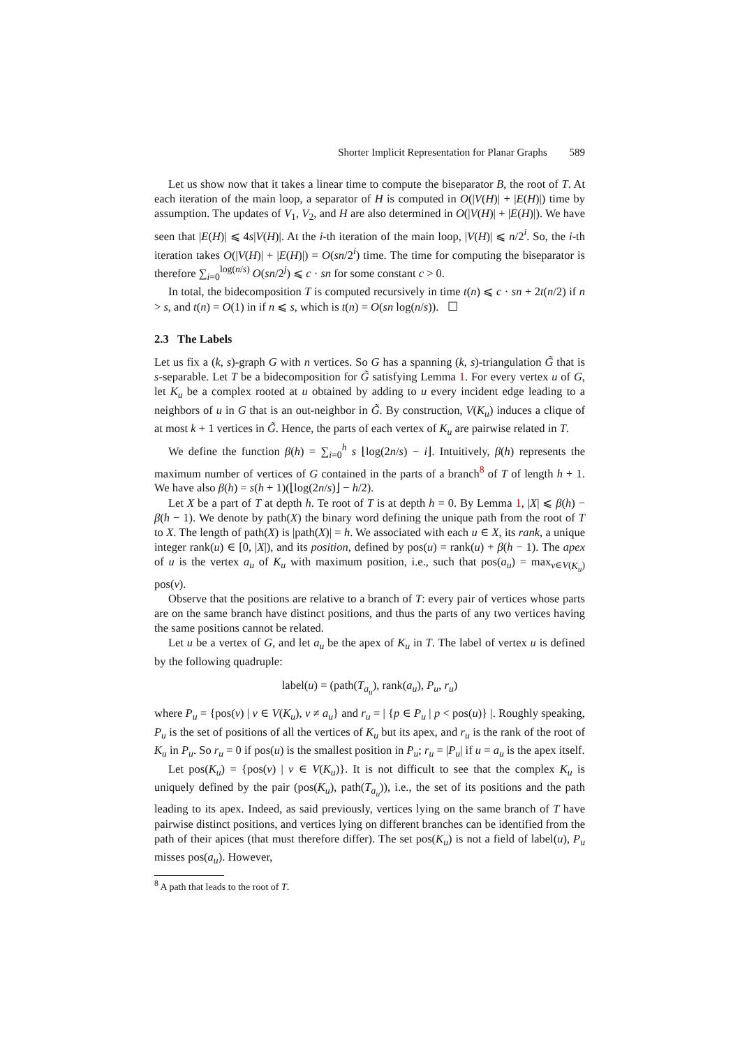Shorter Implicit Representation for Planar Graphs 589
Let us show now that it takes a linear time to compute the biseparator B, the root of T. At each iteration of the main loop, a separator of H is computed in O(|V(H)| + |E(H)|) time by assumption. The updates of V<sub>1</sub>, V<sub>2</sub>, and H are also determined in O(|V(H)| + |E(H)|). We have seen that |E(H)| ⩽ 4s|V(H)|. At the i-th iteration of the main loop, |V(H)| ⩽ n/2<sup>i</sup>. So, the i-th iteration takes O(|V(H)| + |E(H)|) = O(sn/2<sup>i</sup>) time. The time for computing the biseparator is therefore ∑<sub>i=0</sub><sup>log(n/s)</sup> O(sn/2<sup>j</sup>) ⩽ c · sn for some constant c > 0.
In total, the bidecomposition T is computed recursively in time t(n) ⩽ c · sn + 2t(n/2) if n > s, and t(n) = O(1) in if n ⩽ s, which is t(n) = O(sn log(n/s)). ☐
2.3 The Labels
Let us fix a (k, s)-graph G with n vertices. So G has a spanning (k, s)-triangulation G̃ that is s-separable. Let T be a bidecomposition for G̃ satisfying Lemma 1. For every vertex u of G, let K<sub>u</sub> be a complex rooted at u obtained by adding to u every incident edge leading to a neighbors of u in G that is an out-neighbor in G̃. By construction, V(K<sub>u</sub>) induces a clique of at most k + 1 vertices in G̃. Hence, the parts of each vertex of K<sub>u</sub> are pairwise related in T.
We define the function β(h) = ∑<sub>i=0</sub><sup>h</sup> s ⌊log(2n/s) − i⌋. Intuitively, β(h) represents the maximum number of vertices of G contained in the parts of a branch<sup>8</sup> of T of length h + 1. We have also β(h) = s(h + 1)(⌊log(2n/s)⌋ − h/2).
Let X be a part of T at depth h. Te root of T is at depth h = 0. By Lemma 1, |X| ⩽ β(h) − β(h − 1). We denote by path(X) the binary word defining the unique path from the root of T to X. The length of path(X) is |path(X)| = h. We associated with each u ∈ X, its rank, a unique integer rank(u) ∈ [0, |X|), and its position, defined by pos(u) = rank(u) + β(h − 1). The apex of u is the vertex a<sub>u</sub> of K<sub>u</sub> with maximum position, i.e., such that pos(a<sub>u</sub>) = max<sub>v∈V(K<sub>u</sub>)</sub> pos(v).
Observe that the positions are relative to a branch of T: every pair of vertices whose parts are on the same branch have distinct positions, and thus the parts of any two vertices having the same positions cannot be related.
Let u be a vertex of G, and let a<sub>u</sub> be the apex of K<sub>u</sub> in T. The label of vertex u is defined by the following quadruple:
label(u) = (path(T<sub>a<sub>u</sub></sub>), rank(a<sub>u</sub>), P<sub>u</sub>, r<sub>u</sub>)
where P<sub>u</sub> = {pos(v) | v ∈ V(K<sub>u</sub>), v ≠ a<sub>u</sub>} and r<sub>u</sub> = | {p ∈ P<sub>u</sub> | p < pos(u)} |. Roughly speaking, P<sub>u</sub> is the set of positions of all the vertices of K<sub>u</sub> but its apex, and r<sub>u</sub> is the rank of the root of K<sub>u</sub> in P<sub>u</sub>. So r<sub>u</sub> = 0 if pos(u) is the smallest position in P<sub>u</sub>; r<sub>u</sub> = |P<sub>u</sub>| if u = a<sub>u</sub> is the apex itself.
Let pos(K<sub>u</sub>) = {pos(v) | v ∈ V(K<sub>u</sub>)}. It is not difficult to see that the complex K<sub>u</sub> is uniquely defined by the pair (pos(K<sub>u</sub>), path(T<sub>a<sub>u</sub></sub>)), i.e., the set of its positions and the path leading to its apex. Indeed, as said previously, vertices lying on the same branch of T have pairwise distinct positions, and vertices lying on different branches can be identified from the path of their apices (that must therefore differ). The set pos(K<sub>u</sub>) is not a field of label(u), P<sub>u</sub> misses pos(a<sub>u</sub>). However,
<sup>8</sup> A path that leads to the root of T.